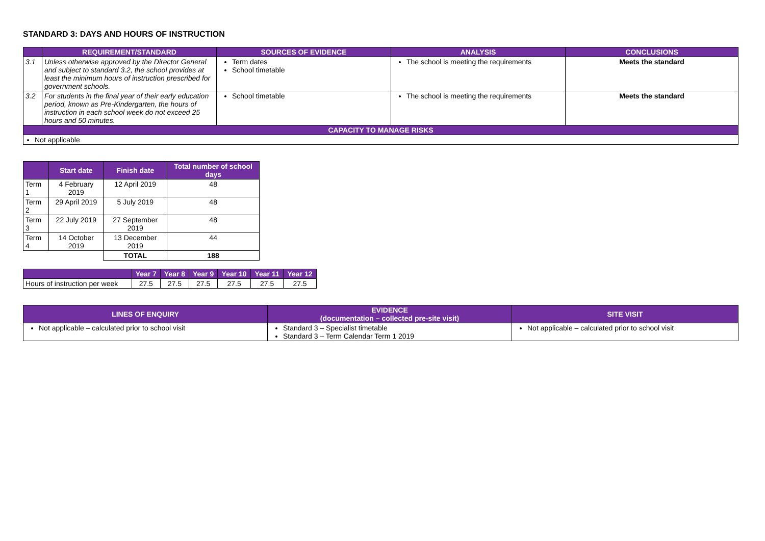STANDARD 3: DAYS AND HOURS OF INSTRUCTION
| | REQUIREMENT/STANDARD | SOURCES OF EVIDENCE | ANALYSIS | CONCLUSIONS |
| --- | --- | --- | --- | --- |
| 3.1 | Unless otherwise approved by the Director General and subject to standard 3.2, the school provides at least the minimum hours of instruction prescribed for government schools. | Term dates School timetable | The school is meeting the requirements | Meets the standard |
| 3.2 | For students in the final year of their early education period, known as Pre-Kindergarten, the hours of instruction in each school week do not exceed 25 hours and 50 minutes. | School timetable | The school is meeting the requirements | Meets the standard |
| CAPACITY TO MANAGE RISKS | | | | |
| Not applicable | | | | |
| | Start date | Finish date | Total number of school days |
| --- | --- | --- | --- |
| Term 1 | 4 February 2019 | 12 April 2019 | 48 |
| Term 2 | 29 April 2019 | 5 July 2019 | 48 |
| Term 3 | 22 July 2019 | 27 September 2019 | 48 |
| Term 4 | 14 October 2019 | 13 December 2019 | 44 |
| | | TOTAL | 188 |
| | Year 7 | Year 8 | Year 9 | Year 10 | Year 11 | Year 12 |
| --- | --- | --- | --- | --- | --- | --- |
| Hours of instruction per week | 27.5 | 27.5 | 27.5 | 27.5 | 27.5 | 27.5 |
| LINES OF ENQUIRY | EVIDENCE (documentation – collected pre-site visit) | SITE VISIT |
| --- | --- | --- |
| Not applicable – calculated prior to school visit | Standard 3 – Specialist timetable Standard 3 – Term Calendar Term 1 2019 | Not applicable – calculated prior to school visit |